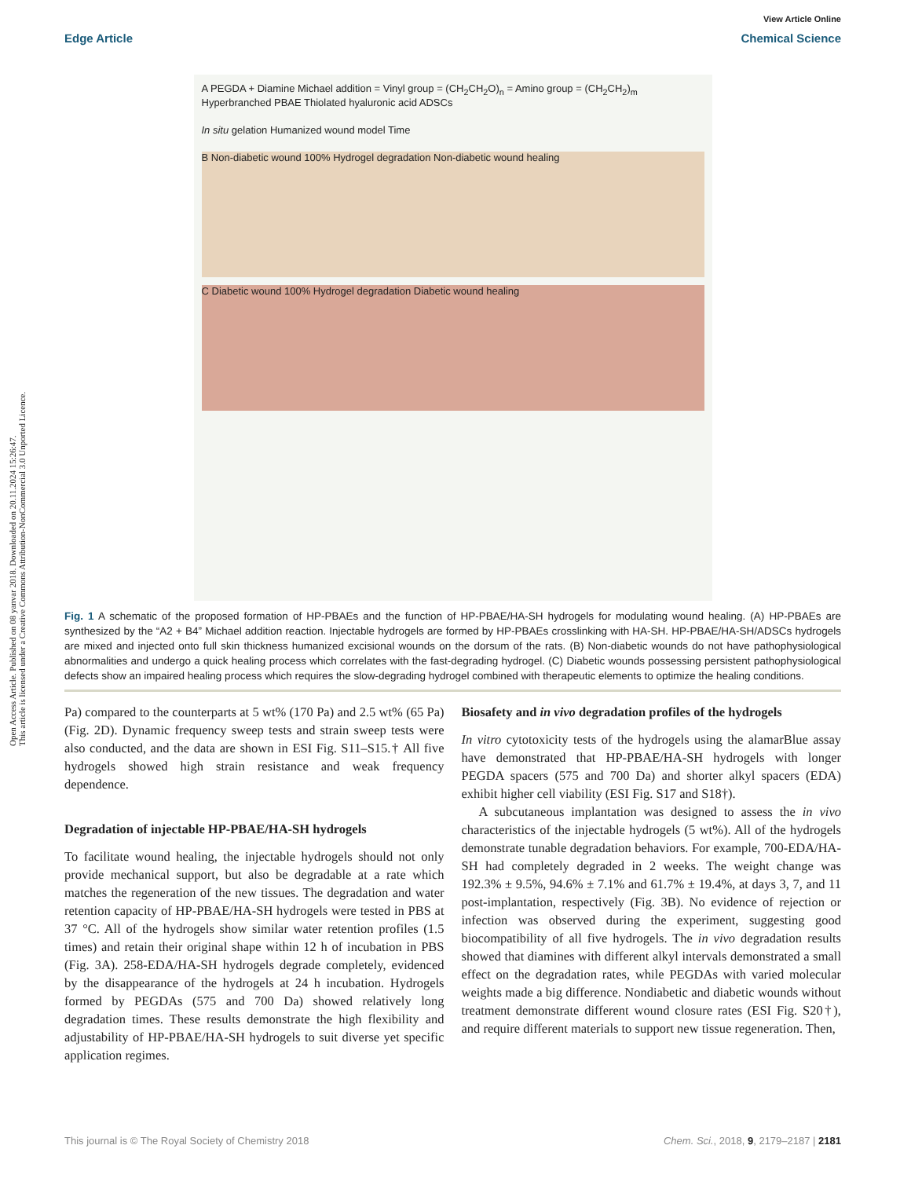Open Access Article. Published on 08 yanvar 2018. Downloaded on 20.11.2024 15:26:47.
This article is licensed under a Creative Commons Attribution-NonCommercial 3.0 Unported Licence.
View Article Online
Edge Article Chemical Science
A PEGDA + Diamine Michael addition = Vinyl group = (CH<sub>2</sub>CH<sub>2</sub>O)<sub>n</sub> = Amino group = (CH<sub>2</sub>CH<sub>2</sub>)<sub>m</sub> Hyperbranched PBAE Thiolated hyaluronic acid ADSCs
In situ gelation Humanized wound model Time
B Non-diabetic wound 100% Hydrogel degradation Non-diabetic wound healing
C Diabetic wound 100% Hydrogel degradation Diabetic wound healing
Fig. 1 A schematic of the proposed formation of HP-PBAEs and the function of HP-PBAE/HA-SH hydrogels for modulating wound healing. (A) HP-PBAEs are synthesized by the “A2 + B4” Michael addition reaction. Injectable hydrogels are formed by HP-PBAEs crosslinking with HA-SH. HP-PBAE/HA-SH/ADSCs hydrogels are mixed and injected onto full skin thickness humanized excisional wounds on the dorsum of the rats. (B) Non-diabetic wounds do not have pathophysiological abnormalities and undergo a quick healing process which correlates with the fast-degrading hydrogel. (C) Diabetic wounds possessing persistent pathophysiological defects show an impaired healing process which requires the slow-degrading hydrogel combined with therapeutic elements to optimize the healing conditions.
Pa) compared to the counterparts at 5 wt% (170 Pa) and 2.5 wt% (65 Pa) (Fig. 2D). Dynamic frequency sweep tests and strain sweep tests were also conducted, and the data are shown in ESI Fig. S11–S15.† All five hydrogels showed high strain resistance and weak frequency dependence.
Degradation of injectable HP-PBAE/HA-SH hydrogels
To facilitate wound healing, the injectable hydrogels should not only provide mechanical support, but also be degradable at a rate which matches the regeneration of the new tissues. The degradation and water retention capacity of HP-PBAE/HA-SH hydrogels were tested in PBS at 37 °C. All of the hydrogels show similar water retention profiles (1.5 times) and retain their original shape within 12 h of incubation in PBS (Fig. 3A). 258-EDA/HA-SH hydrogels degrade completely, evidenced by the disappearance of the hydrogels at 24 h incubation. Hydrogels formed by PEGDAs (575 and 700 Da) showed relatively long degradation times. These results demonstrate the high flexibility and adjustability of HP-PBAE/HA-SH hydrogels to suit diverse yet specific application regimes.
Biosafety and in vivo degradation profiles of the hydrogels
In vitro cytotoxicity tests of the hydrogels using the alamarBlue assay have demonstrated that HP-PBAE/HA-SH hydrogels with longer PEGDA spacers (575 and 700 Da) and shorter alkyl spacers (EDA) exhibit higher cell viability (ESI Fig. S17 and S18†).
A subcutaneous implantation was designed to assess the in vivo characteristics of the injectable hydrogels (5 wt%). All of the hydrogels demonstrate tunable degradation behaviors. For example, 700-EDA/HA-SH had completely degraded in 2 weeks. The weight change was 192.3% ± 9.5%, 94.6% ± 7.1% and 61.7% ± 19.4%, at days 3, 7, and 11 post-implantation, respectively (Fig. 3B). No evidence of rejection or infection was observed during the experiment, suggesting good biocompatibility of all five hydrogels. The in vivo degradation results showed that diamines with different alkyl intervals demonstrated a small effect on the degradation rates, while PEGDAs with varied molecular weights made a big difference. Nondiabetic and diabetic wounds without treatment demonstrate different wound closure rates (ESI Fig. S20†), and require different materials to support new tissue regeneration. Then,
This journal is © The Royal Society of Chemistry 2018 Chem. Sci., 2018, 9, 2179–2187 | 2181